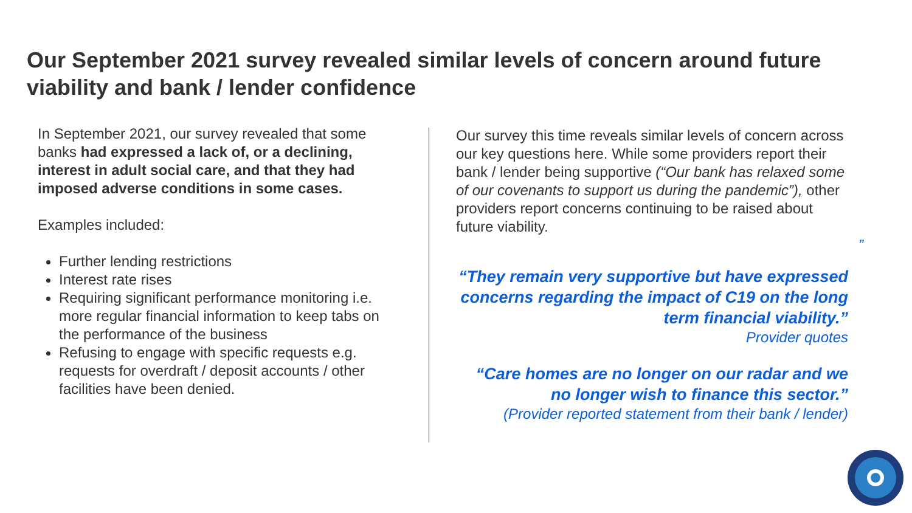Our September 2021 survey revealed similar levels of concern around future viability and bank / lender confidence
In September 2021, our survey revealed that some banks had expressed a lack of, or a declining, interest in adult social care, and that they had imposed adverse conditions in some cases.
Examples included:
Further lending restrictions
Interest rate rises
Requiring significant performance monitoring i.e. more regular financial information to keep tabs on the performance of the business
Refusing to engage with specific requests e.g. requests for overdraft / deposit accounts / other facilities have been denied.
Our survey this time reveals similar levels of concern across our key questions here. While some providers report their bank / lender being supportive (“Our bank has relaxed some of our covenants to support us during the pandemic”), other providers report concerns continuing to be raised about future viability.
”
“They remain very supportive but have expressed concerns regarding the impact of C19 on the long term financial viability.”
Provider quotes
“Care homes are no longer on our radar and we no longer wish to finance this sector.”
(Provider reported statement from their bank / lender)